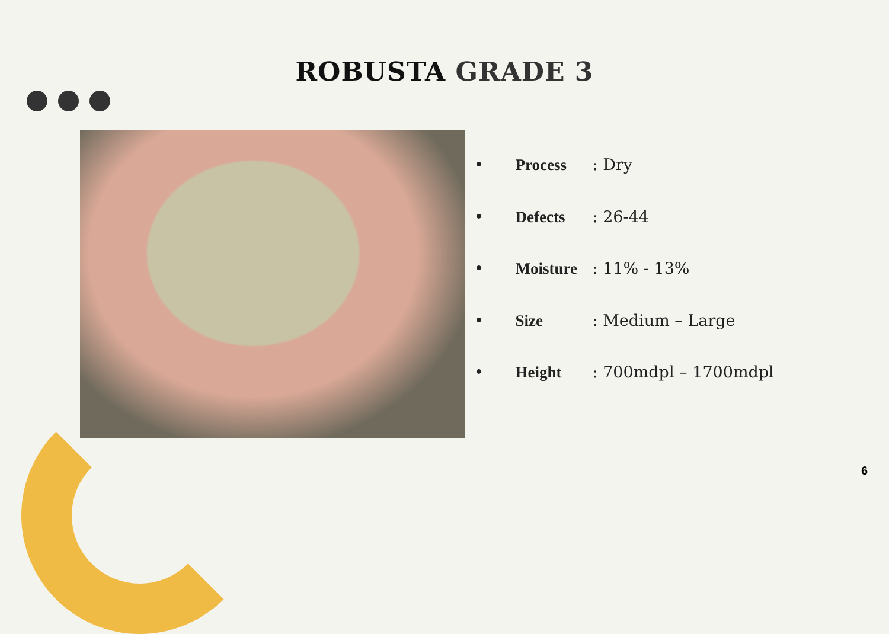ROBUSTA GRADE 3
• Process: Dry
• Defects: 26-44
• Moisture: 11% - 13%
• Size: Medium – Large
• Height: 700mdpl – 1700mdpl
6